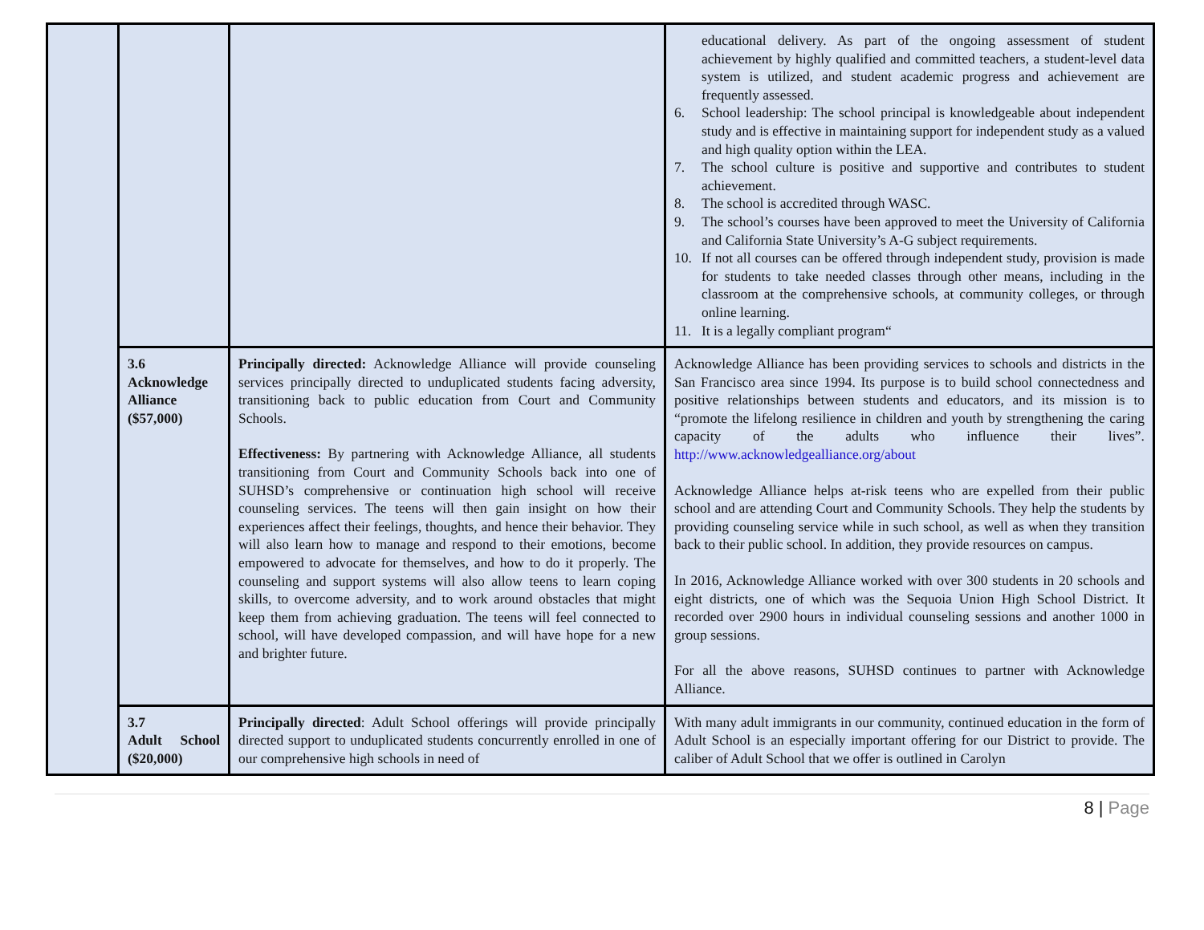| | | | educational delivery. As part of the ongoing assessment of student achievement by highly qualified and committed teachers, a student-level data system is utilized, and student academic progress and achievement are frequently assessed. 6. School leadership: The school principal is knowledgeable about independent study and is effective in maintaining support for independent study as a valued and high quality option within the LEA. 7. The school culture is positive and supportive and contributes to student achievement. 8. The school is accredited through WASC. 9. The school’s courses have been approved to meet the University of California and California State University’s A-G subject requirements. 10. If not all courses can be offered through independent study, provision is made for students to take needed classes through other means, including in the classroom at the comprehensive schools, at community colleges, or through online learning. 11. It is a legally compliant program“ |
| | 3.6 Acknowledge Alliance ($57,000) | Principally directed: Acknowledge Alliance will provide counseling services principally directed to unduplicated students facing adversity, transitioning back to public education from Court and Community Schools. Effectiveness: By partnering with Acknowledge Alliance, all students transitioning from Court and Community Schools back into one of SUHSD’s comprehensive or continuation high school will receive counseling services. The teens will then gain insight on how their experiences affect their feelings, thoughts, and hence their behavior. They will also learn how to manage and respond to their emotions, become empowered to advocate for themselves, and how to do it properly. The counseling and support systems will also allow teens to learn coping skills, to overcome adversity, and to work around obstacles that might keep them from achieving graduation. The teens will feel connected to school, will have developed compassion, and will have hope for a new and brighter future. | Acknowledge Alliance has been providing services to schools and districts in the San Francisco area since 1994. Its purpose is to build school connectedness and positive relationships between students and educators, and its mission is to “promote the lifelong resilience in children and youth by strengthening the caring capacity of the adults who influence their lives”. http://www.acknowledgealliance.org/about Acknowledge Alliance helps at-risk teens who are expelled from their public school and are attending Court and Community Schools. They help the students by providing counseling service while in such school, as well as when they transition back to their public school. In addition, they provide resources on campus. In 2016, Acknowledge Alliance worked with over 300 students in 20 schools and eight districts, one of which was the Sequoia Union High School District. It recorded over 2900 hours in individual counseling sessions and another 1000 in group sessions. For all the above reasons, SUHSD continues to partner with Acknowledge Alliance. |
| | 3.7 Adult School ($20,000) | Principally directed : Adult School offerings will provide principally directed support to unduplicated students concurrently enrolled in one of our comprehensive high schools in need of | With many adult immigrants in our community, continued education in the form of Adult School is an especially important offering for our District to provide. The caliber of Adult School that we offer is outlined in Carolyn |
8 | Page